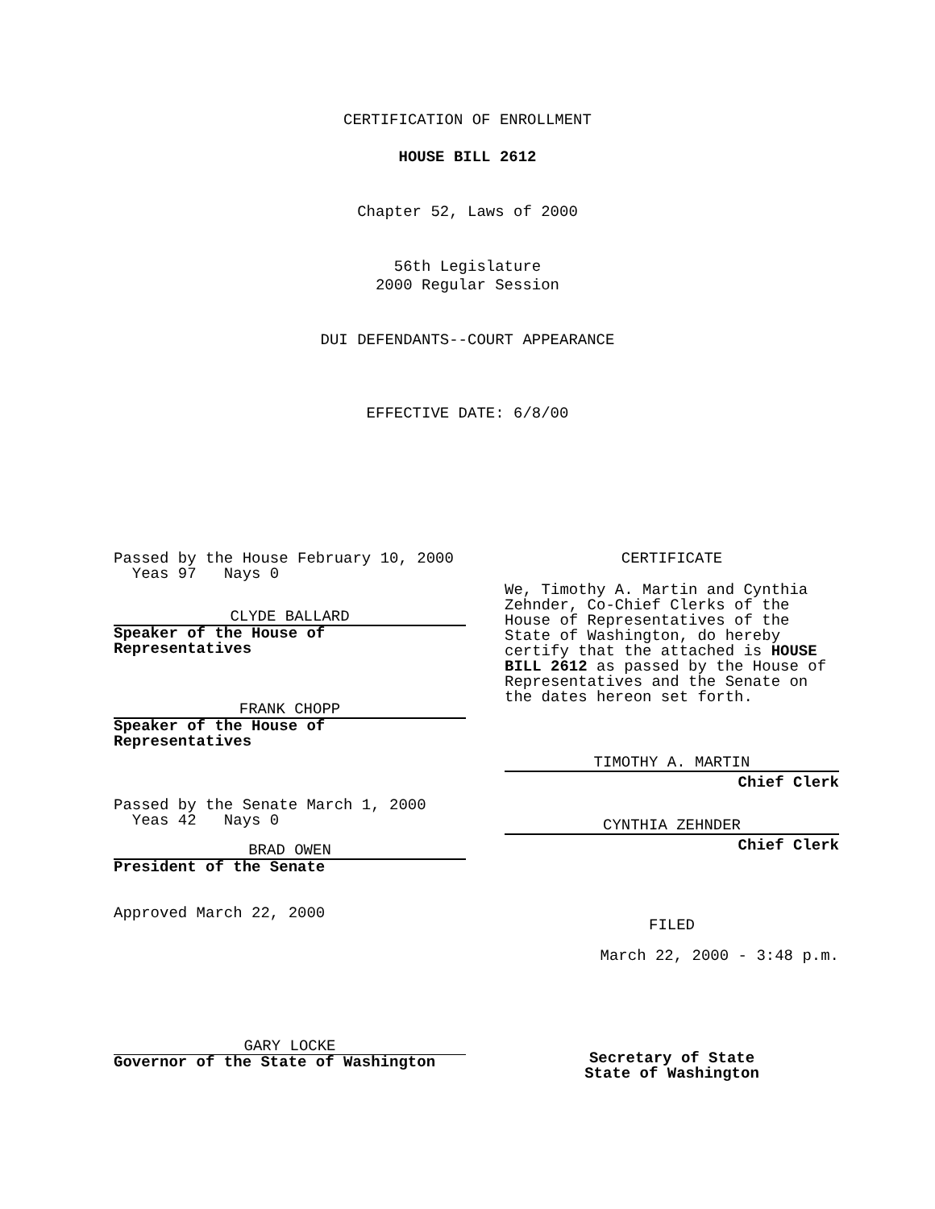CERTIFICATION OF ENROLLMENT
HOUSE BILL 2612
Chapter 52, Laws of 2000
56th Legislature
2000 Regular Session
DUI DEFENDANTS--COURT APPEARANCE
EFFECTIVE DATE: 6/8/00
Passed by the House February 10, 2000
Yeas 97 Nays 0
CLYDE BALLARD
Speaker of the House of
Representatives
FRANK CHOPP
Speaker of the House of
Representatives
Passed by the Senate March 1, 2000
Yeas 42 Nays 0
BRAD OWEN
President of the Senate
Approved March 22, 2000
GARY LOCKE
Governor of the State of Washington
CERTIFICATE
We, Timothy A. Martin and Cynthia Zehnder, Co-Chief Clerks of the House of Representatives of the State of Washington, do hereby certify that the attached is HOUSE BILL 2612 as passed by the House of Representatives and the Senate on the dates hereon set forth.
TIMOTHY A. MARTIN
Chief Clerk
CYNTHIA ZEHNDER
Chief Clerk
FILED
March 22, 2000 - 3:48 p.m.
Secretary of State
State of Washington